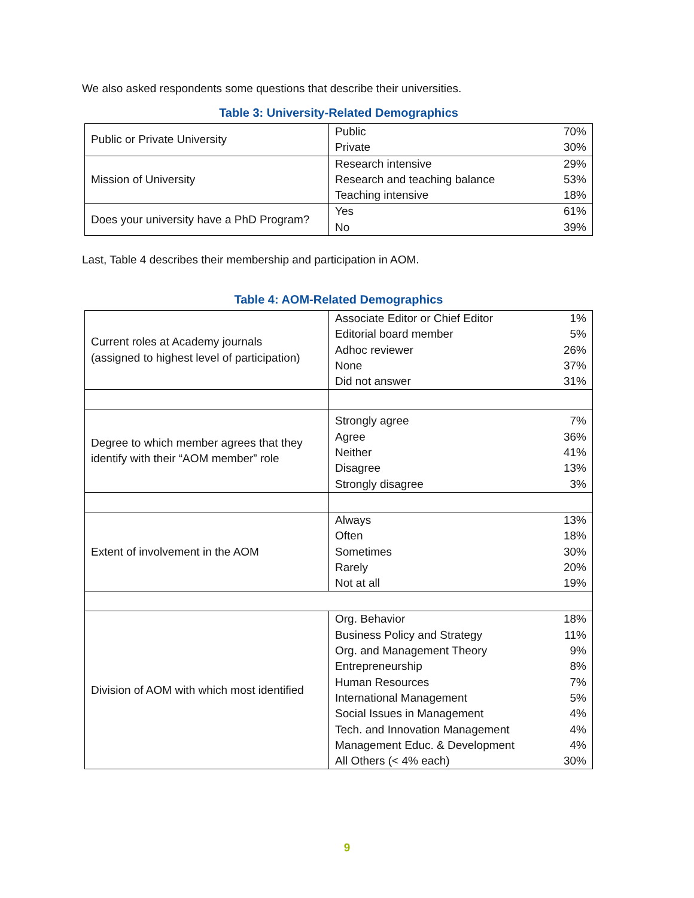We also asked respondents some questions that describe their universities.
Table 3: University-Related Demographics
| Public or Private University | Public Private | 70% 30% |
| Mission of University | Research intensive Research and teaching balance Teaching intensive | 29% 53% 18% |
| Does your university have a PhD Program? | Yes No | 61% 39% |
Last, Table 4 describes their membership and participation in AOM.
Table 4: AOM-Related Demographics
| Current roles at Academy journals (assigned to highest level of participation) | Associate Editor or Chief Editor Editorial board member Adhoc reviewer None Did not answer | 1% 5% 26% 37% 31% |
| Degree to which member agrees that they identify with their “AOM member” role | Strongly agree Agree Neither Disagree Strongly disagree | 7% 36% 41% 13% 3% |
| Extent of involvement in the AOM | Always Often Sometimes Rarely Not at all | 13% 18% 30% 20% 19% |
| Division of AOM with which most identified | Org. Behavior Business Policy and Strategy Org. and Management Theory Entrepreneurship Human Resources International Management Social Issues in Management Tech. and Innovation Management Management Educ. & Development All Others (< 4% each) | 18% 11% 9% 8% 7% 5% 4% 4% 4% 30% |
9